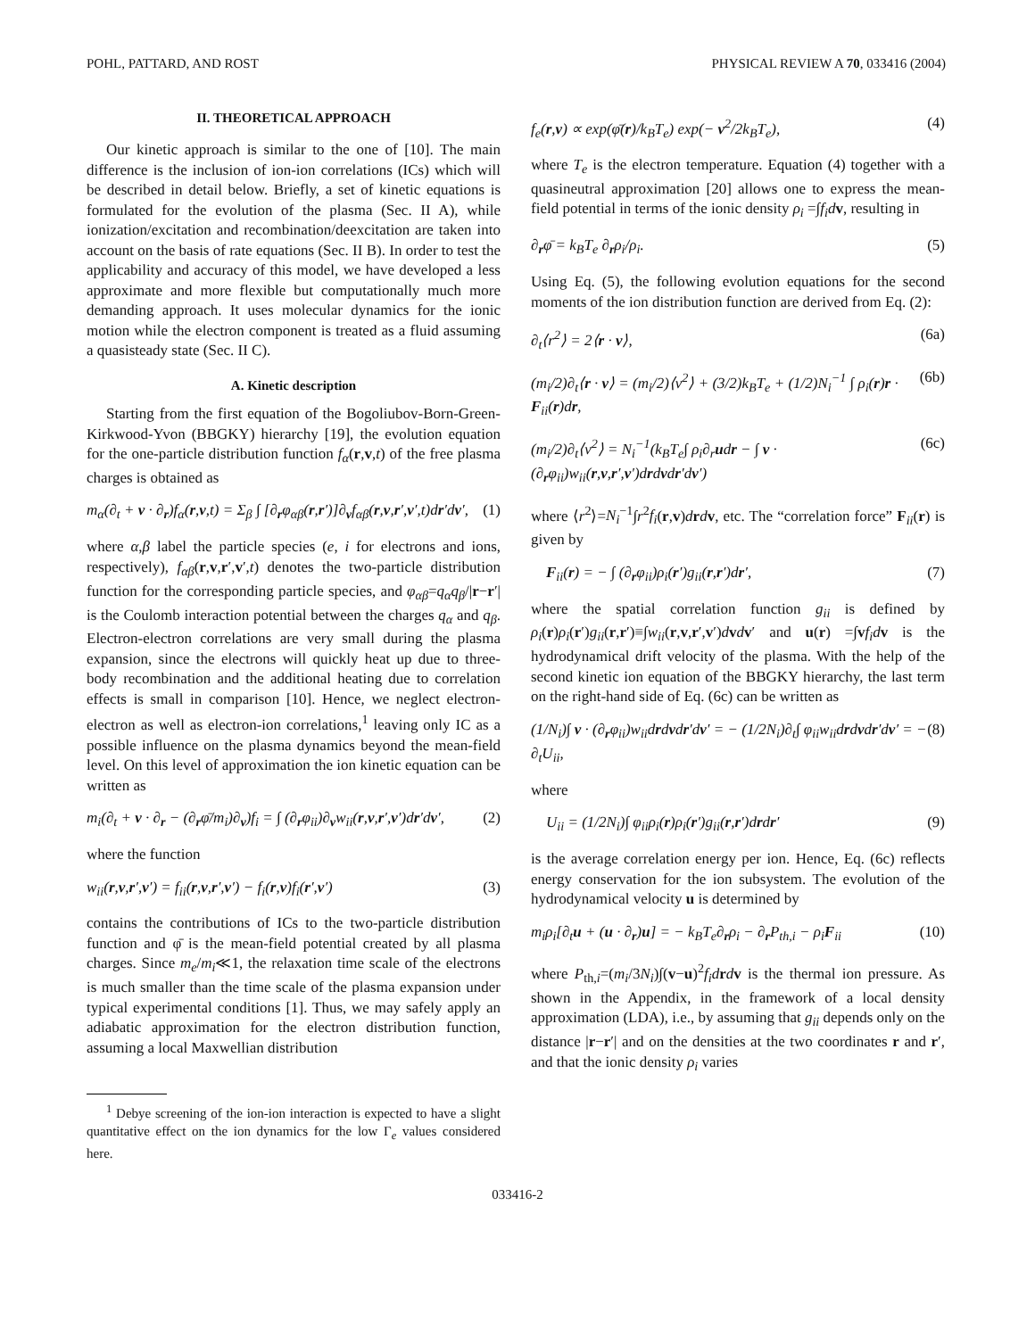POHL, PATTARD, AND ROST PHYSICAL REVIEW A 70, 033416 (2004)
II. THEORETICAL APPROACH
Our kinetic approach is similar to the one of [10]. The main difference is the inclusion of ion-ion correlations (ICs) which will be described in detail below. Briefly, a set of kinetic equations is formulated for the evolution of the plasma (Sec. II A), while ionization/excitation and recombination/deexcitation are taken into account on the basis of rate equations (Sec. II B). In order to test the applicability and accuracy of this model, we have developed a less approximate and more flexible but computationally much more demanding approach. It uses molecular dynamics for the ionic motion while the electron component is treated as a fluid assuming a quasisteady state (Sec. II C).
A. Kinetic description
Starting from the first equation of the Bogoliubov-Born-Green-Kirkwood-Yvon (BBGKY) hierarchy [19], the evolution equation for the one-particle distribution function f<sub>α</sub>(r,v,t) of the free plasma charges is obtained as
m<sub>α</sub>(∂<sub>t</sub> + v · ∂<sub>r</sub>)f<sub>α</sub>(r,v,t) = Σ<sub>β</sub> ∫ [∂<sub>r</sub>φ<sub>αβ</sub>(r,r′)]∂<sub>v</sub>f<sub>αβ</sub>(r,v,r′,v′,t)dr′dv′, (1)
where α,β label the particle species (e, i for electrons and ions, respectively), f<sub>αβ</sub>(r,v,r′,v′,t) denotes the two-particle distribution function for the corresponding particle species, and φ<sub>αβ</sub>=q<sub>α</sub>q<sub>β</sub>/|r−r′| is the Coulomb interaction potential between the charges q<sub>α</sub> and q<sub>β</sub>. Electron-electron correlations are very small during the plasma expansion, since the electrons will quickly heat up due to three-body recombination and the additional heating due to correlation effects is small in comparison [10]. Hence, we neglect electron-electron as well as electron-ion correlations,<sup>1</sup> leaving only IC as a possible influence on the plasma dynamics beyond the mean-field level. On this level of approximation the ion kinetic equation can be written as
m<sub>i</sub>(∂<sub>t</sub> + v · ∂<sub>r</sub> − (∂<sub>r</sub>φ̄/m<sub>i</sub>)∂<sub>v</sub>)f<sub>i</sub> = ∫ (∂<sub>r</sub>φ<sub>ii</sub>)∂<sub>v</sub>w<sub>ii</sub>(r,v,r′,v′)dr′dv′, (2)
where the function
w<sub>ii</sub>(r,v,r′,v′) = f<sub>ii</sub>(r,v,r′,v′) − f<sub>i</sub>(r,v)f<sub>i</sub>(r′,v′) (3)
contains the contributions of ICs to the two-particle distribution function and φ̄ is the mean-field potential created by all plasma charges. Since m<sub>e</sub>/m<sub>i</sub>≪1, the relaxation time scale of the electrons is much smaller than the time scale of the plasma expansion under typical experimental conditions [1]. Thus, we may safely apply an adiabatic approximation for the electron distribution function, assuming a local Maxwellian distribution
<sup>1</sup> Debye screening of the ion-ion interaction is expected to have a slight quantitative effect on the ion dynamics for the low Γ<sub>e</sub> values considered here.
f<sub>e</sub>(r,v) ∝ exp(φ̄(r)/k<sub>B</sub>T<sub>e</sub>) exp(− v<sup>2</sup>/2k<sub>B</sub>T<sub>e</sub>), (4)
where T<sub>e</sub> is the electron temperature. Equation (4) together with a quasineutral approximation [20] allows one to express the mean-field potential in terms of the ionic density ρ<sub>i</sub> =∫f<sub>i</sub>d v, resulting in
∂<sub>r</sub>φ̄ = k<sub>B</sub>T<sub>e</sub> ∂<sub>r</sub>ρ<sub>i</sub>/ρ<sub>i</sub>. (5)
Using Eq. (5), the following evolution equations for the second moments of the ion distribution function are derived from Eq. (2):
∂<sub>t</sub>⟨r<sup>2</sup>⟩ = 2⟨r · v⟩, (6a)
(m<sub>i</sub>/2)∂<sub>t</sub>⟨r · v⟩ = (m<sub>i</sub>/2)⟨v<sup>2</sup>⟩ + (3/2)k<sub>B</sub>T<sub>e</sub> + (1/2)N<sub>i</sub><sup>−1</sup> ∫ ρ<sub>i</sub>(r)r · F<sub>ii</sub>(r)dr, (6b)
(m<sub>i</sub>/2)∂<sub>t</sub>⟨v<sup>2</sup>⟩ = N<sub>i</sub><sup>−1</sup>(k<sub>B</sub>T<sub>e</sub>∫ ρ<sub>i</sub>∂<sub>r</sub>udr − ∫ v · (∂<sub>r</sub>φ<sub>ii</sub>)w<sub>ii</sub>(r,v,r′,v′)drdvdr′dv′) (6c)
where ⟨r<sup>2</sup>⟩=N<sub>i</sub><sup>−1</sup>∫r<sup>2</sup>f<sub>i</sub>(r,v)drdv, etc. The “correlation force” F<sub>ii</sub>(r) is given by
F<sub>ii</sub>(r) = − ∫ (∂<sub>r</sub>φ<sub>ii</sub>)ρ<sub>i</sub>(r′)g<sub>ii</sub>(r,r′)dr′, (7)
where the spatial correlation function g<sub>ii</sub> is defined by ρ<sub>i</sub>(r)ρ<sub>i</sub>(r′)g<sub>ii</sub>(r,r′)≡∫w<sub>ii</sub>(r,v,r′,v′)dvdv′ and u(r) =∫vf<sub>i</sub>d v is the hydrodynamical drift velocity of the plasma. With the help of the second kinetic ion equation of the BBGKY hierarchy, the last term on the right-hand side of Eq. (6c) can be written as
(1/N<sub>i</sub>)∫ v · (∂<sub>r</sub>φ<sub>ii</sub>)w<sub>ii</sub>drdvdr′dv′ = − (1/2N<sub>i</sub>)∂<sub>t</sub>∫ φ<sub>ii</sub>w<sub>ii</sub>drdvdr′dv′ = − ∂<sub>t</sub>U<sub>ii</sub>, (8)
where
U<sub>ii</sub> = (1/2N<sub>i</sub>)∫ φ<sub>ii</sub>ρ<sub>i</sub>(r)ρ<sub>i</sub>(r′)g<sub>ii</sub>(r,r′)drdr′ (9)
is the average correlation energy per ion. Hence, Eq. (6c) reflects energy conservation for the ion subsystem. The evolution of the hydrodynamical velocity u is determined by
m<sub>i</sub>ρ<sub>i</sub>[∂<sub>t</sub>u + (u · ∂<sub>r</sub>)u] = − k<sub>B</sub>T<sub>e</sub>∂<sub>r</sub>ρ<sub>i</sub> − ∂<sub>r</sub>P<sub>th,i</sub> − ρ<sub>i</sub>F<sub>ii</sub> (10)
where P<sub>th,i</sub>=(m<sub>i</sub>/3N<sub>i</sub>)∫(v−u)<sup>2</sup>f<sub>i</sub>d rdv is the thermal ion pressure. As shown in the Appendix, in the framework of a local density approximation (LDA), i.e., by assuming that g<sub>ii</sub> depends only on the distance |r−r′| and on the densities at the two coordinates r and r′, and that the ionic density ρ<sub>i</sub> varies
033416-2